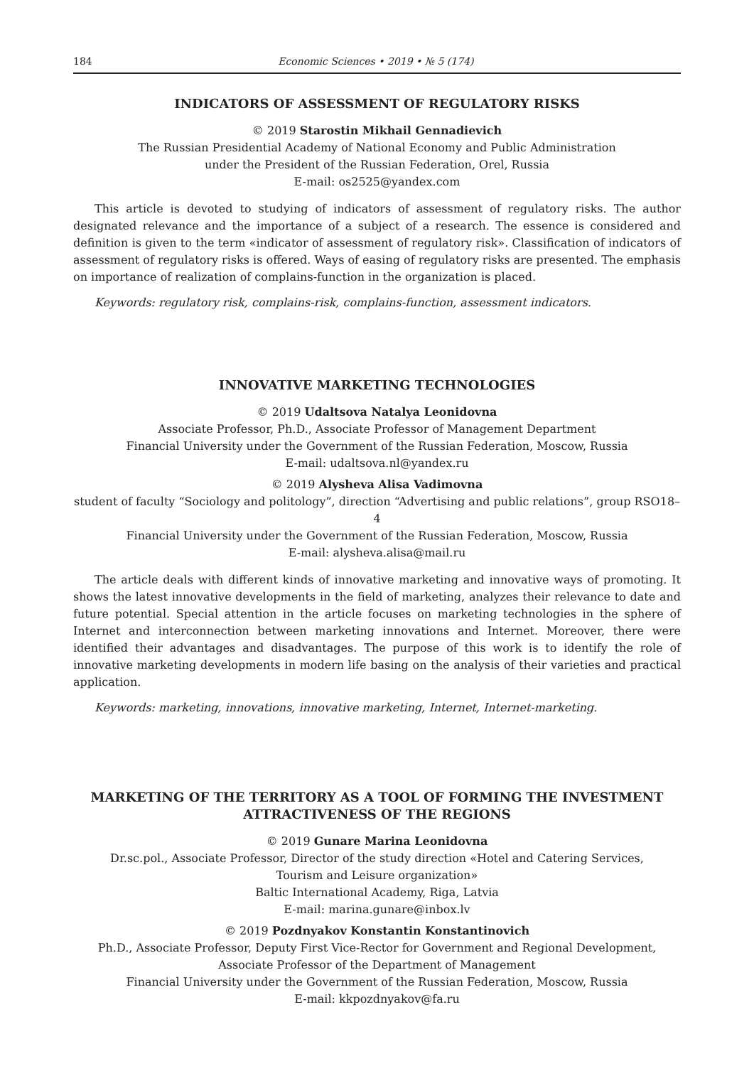184 Economic Sciences • 2019 • № 5 (174)
INDICATORS OF ASSESSMENT OF REGULATORY RISKS
© 2019 Starostin Mikhail Gennadievich
The Russian Presidential Academy of National Economy and Public Administration
under the President of the Russian Federation, Orel, Russia
E-mail: os2525@yandex.com
This article is devoted to studying of indicators of assessment of regulatory risks. The author designated relevance and the importance of a subject of a research. The essence is considered and definition is given to the term «indicator of assessment of regulatory risk». Classification of indicators of assessment of regulatory risks is offered. Ways of easing of regulatory risks are presented. The emphasis on importance of realization of complains-function in the organization is placed.
Keywords: regulatory risk, complains-risk, complains-function, assessment indicators.
INNOVATIVE MARKETING TECHNOLOGIES
© 2019 Udaltsova Natalya Leonidovna
Associate Professor, Ph.D., Associate Professor of Management Department
Financial University under the Government of the Russian Federation, Moscow, Russia
E-mail: udaltsova.nl@yandex.ru
© 2019 Alysheva Alisa Vadimovna
student of faculty “Sociology and politology”, direction “Advertising and public relations”, group RSO18–4
Financial University under the Government of the Russian Federation, Moscow, Russia
E-mail: alysheva.alisa@mail.ru
The article deals with different kinds of innovative marketing and innovative ways of promoting. It shows the latest innovative developments in the field of marketing, analyzes their relevance to date and future potential. Special attention in the article focuses on marketing technologies in the sphere of Internet and interconnection between marketing innovations and Internet. Moreover, there were identified their advantages and disadvantages. The purpose of this work is to identify the role of innovative marketing developments in modern life basing on the analysis of their varieties and practical application.
Keywords: marketing, innovations, innovative marketing, Internet, Internet-marketing.
MARKETING OF THE TERRITORY AS A TOOL OF FORMING THE INVESTMENT ATTRACTIVENESS OF THE REGIONS
© 2019 Gunare Marina Leonidovna
Dr.sc.pol., Associate Professor, Director of the study direction «Hotel and Catering Services,
Tourism and Leisure organization»
Baltic International Academy, Riga, Latvia
E-mail: marina.gunare@inbox.lv
© 2019 Pozdnyakov Konstantin Konstantinovich
Ph.D., Associate Professor, Deputy First Vice-Rector for Government and Regional Development,
Associate Professor of the Department of Management
Financial University under the Government of the Russian Federation, Moscow, Russia
E-mail: kkpozdnyakov@fa.ru